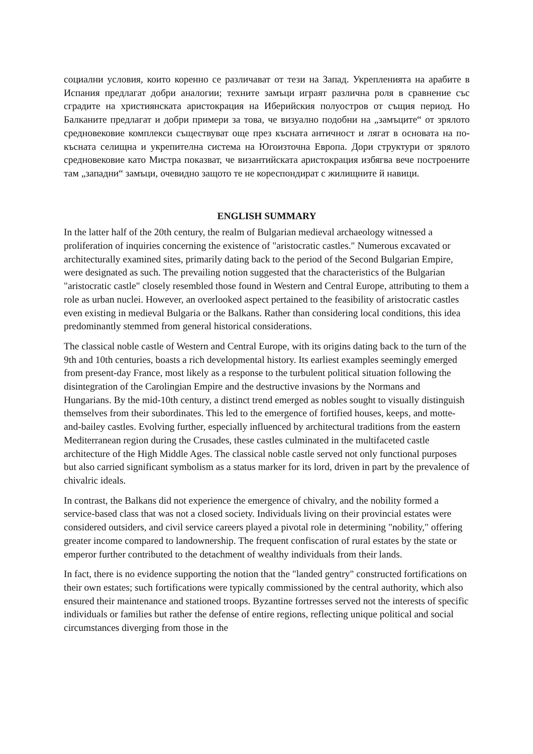социални условия, които коренно се различават от тези на Запад. Укрепленията на арабите в Испания предлагат добри аналогии; техните замъци играят различна роля в сравнение със сградите на християнската аристокрация на Иберийския полуостров от същия период. Но Балканите предлагат и добри примери за това, че визуално подобни на „замъците“ от зрялото средновековие комплекси съществуват още през късната античност и лягат в основата на по-късната селищна и укрепителна система на Югоизточна Европа. Дори структури от зрялото средновековие като Мистра показват, че византийската аристокрация избягва вече построените там „западни“ замъци, очевидно защото те не кореспондират с жилищните й навици.
ENGLISH SUMMARY
In the latter half of the 20th century, the realm of Bulgarian medieval archaeology witnessed a proliferation of inquiries concerning the existence of "aristocratic castles." Numerous excavated or architecturally examined sites, primarily dating back to the period of the Second Bulgarian Empire, were designated as such. The prevailing notion suggested that the characteristics of the Bulgarian "aristocratic castle" closely resembled those found in Western and Central Europe, attributing to them a role as urban nuclei. However, an overlooked aspect pertained to the feasibility of aristocratic castles even existing in medieval Bulgaria or the Balkans. Rather than considering local conditions, this idea predominantly stemmed from general historical considerations.
The classical noble castle of Western and Central Europe, with its origins dating back to the turn of the 9th and 10th centuries, boasts a rich developmental history. Its earliest examples seemingly emerged from present-day France, most likely as a response to the turbulent political situation following the disintegration of the Carolingian Empire and the destructive invasions by the Normans and Hungarians. By the mid-10th century, a distinct trend emerged as nobles sought to visually distinguish themselves from their subordinates. This led to the emergence of fortified houses, keeps, and motte-and-bailey castles. Evolving further, especially influenced by architectural traditions from the eastern Mediterranean region during the Crusades, these castles culminated in the multifaceted castle architecture of the High Middle Ages. The classical noble castle served not only functional purposes but also carried significant symbolism as a status marker for its lord, driven in part by the prevalence of chivalric ideals.
In contrast, the Balkans did not experience the emergence of chivalry, and the nobility formed a service-based class that was not a closed society. Individuals living on their provincial estates were considered outsiders, and civil service careers played a pivotal role in determining "nobility," offering greater income compared to landownership. The frequent confiscation of rural estates by the state or emperor further contributed to the detachment of wealthy individuals from their lands.
In fact, there is no evidence supporting the notion that the "landed gentry" constructed fortifications on their own estates; such fortifications were typically commissioned by the central authority, which also ensured their maintenance and stationed troops. Byzantine fortresses served not the interests of specific individuals or families but rather the defense of entire regions, reflecting unique political and social circumstances diverging from those in the